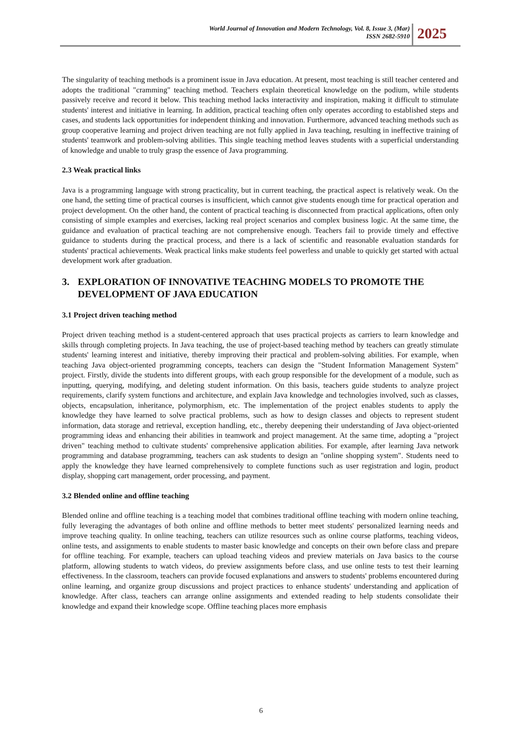World Journal of Innovation and Modern Technology, Vol. 8, Issue 3, (Mar)
ISSN 2682-5910
2025
The singularity of teaching methods is a prominent issue in Java education. At present, most teaching is still teacher centered and adopts the traditional "cramming" teaching method. Teachers explain theoretical knowledge on the podium, while students passively receive and record it below. This teaching method lacks interactivity and inspiration, making it difficult to stimulate students' interest and initiative in learning. In addition, practical teaching often only operates according to established steps and cases, and students lack opportunities for independent thinking and innovation. Furthermore, advanced teaching methods such as group cooperative learning and project driven teaching are not fully applied in Java teaching, resulting in ineffective training of students' teamwork and problem-solving abilities. This single teaching method leaves students with a superficial understanding of knowledge and unable to truly grasp the essence of Java programming.
2.3 Weak practical links
Java is a programming language with strong practicality, but in current teaching, the practical aspect is relatively weak. On the one hand, the setting time of practical courses is insufficient, which cannot give students enough time for practical operation and project development. On the other hand, the content of practical teaching is disconnected from practical applications, often only consisting of simple examples and exercises, lacking real project scenarios and complex business logic. At the same time, the guidance and evaluation of practical teaching are not comprehensive enough. Teachers fail to provide timely and effective guidance to students during the practical process, and there is a lack of scientific and reasonable evaluation standards for students' practical achievements. Weak practical links make students feel powerless and unable to quickly get started with actual development work after graduation.
3. EXPLORATION OF INNOVATIVE TEACHING MODELS TO PROMOTE THE DEVELOPMENT OF JAVA EDUCATION
3.1 Project driven teaching method
Project driven teaching method is a student-centered approach that uses practical projects as carriers to learn knowledge and skills through completing projects. In Java teaching, the use of project-based teaching method by teachers can greatly stimulate students' learning interest and initiative, thereby improving their practical and problem-solving abilities. For example, when teaching Java object-oriented programming concepts, teachers can design the "Student Information Management System" project. Firstly, divide the students into different groups, with each group responsible for the development of a module, such as inputting, querying, modifying, and deleting student information. On this basis, teachers guide students to analyze project requirements, clarify system functions and architecture, and explain Java knowledge and technologies involved, such as classes, objects, encapsulation, inheritance, polymorphism, etc. The implementation of the project enables students to apply the knowledge they have learned to solve practical problems, such as how to design classes and objects to represent student information, data storage and retrieval, exception handling, etc., thereby deepening their understanding of Java object-oriented programming ideas and enhancing their abilities in teamwork and project management. At the same time, adopting a "project driven" teaching method to cultivate students' comprehensive application abilities. For example, after learning Java network programming and database programming, teachers can ask students to design an "online shopping system". Students need to apply the knowledge they have learned comprehensively to complete functions such as user registration and login, product display, shopping cart management, order processing, and payment.
3.2 Blended online and offline teaching
Blended online and offline teaching is a teaching model that combines traditional offline teaching with modern online teaching, fully leveraging the advantages of both online and offline methods to better meet students' personalized learning needs and improve teaching quality. In online teaching, teachers can utilize resources such as online course platforms, teaching videos, online tests, and assignments to enable students to master basic knowledge and concepts on their own before class and prepare for offline teaching. For example, teachers can upload teaching videos and preview materials on Java basics to the course platform, allowing students to watch videos, do preview assignments before class, and use online tests to test their learning effectiveness. In the classroom, teachers can provide focused explanations and answers to students' problems encountered during online learning, and organize group discussions and project practices to enhance students' understanding and application of knowledge. After class, teachers can arrange online assignments and extended reading to help students consolidate their knowledge and expand their knowledge scope. Offline teaching places more emphasis
6